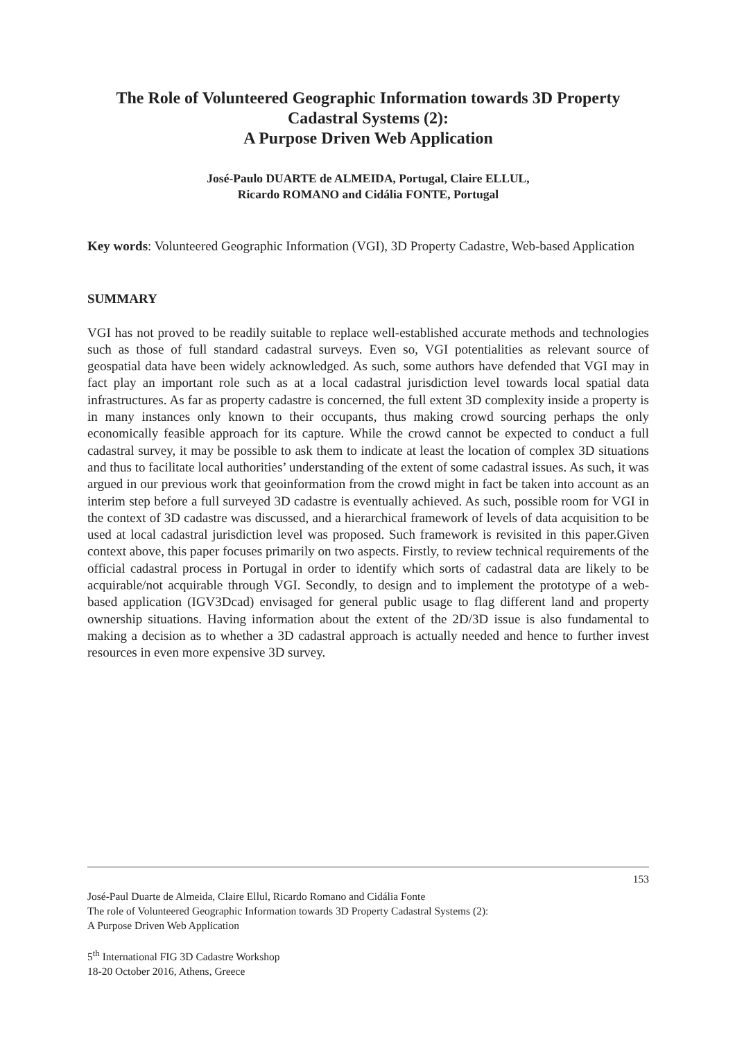The Role of Volunteered Geographic Information towards 3D Property Cadastral Systems (2):
A Purpose Driven Web Application
José-Paulo DUARTE de ALMEIDA, Portugal, Claire ELLUL,
Ricardo ROMANO and Cidália FONTE, Portugal
Key words: Volunteered Geographic Information (VGI), 3D Property Cadastre, Web-based Application
SUMMARY
VGI has not proved to be readily suitable to replace well-established accurate methods and technologies such as those of full standard cadastral surveys. Even so, VGI potentialities as relevant source of geospatial data have been widely acknowledged. As such, some authors have defended that VGI may in fact play an important role such as at a local cadastral jurisdiction level towards local spatial data infrastructures. As far as property cadastre is concerned, the full extent 3D complexity inside a property is in many instances only known to their occupants, thus making crowd sourcing perhaps the only economically feasible approach for its capture. While the crowd cannot be expected to conduct a full cadastral survey, it may be possible to ask them to indicate at least the location of complex 3D situations and thus to facilitate local authorities’ understanding of the extent of some cadastral issues. As such, it was argued in our previous work that geoinformation from the crowd might in fact be taken into account as an interim step before a full surveyed 3D cadastre is eventually achieved. As such, possible room for VGI in the context of 3D cadastre was discussed, and a hierarchical framework of levels of data acquisition to be used at local cadastral jurisdiction level was proposed. Such framework is revisited in this paper.Given context above, this paper focuses primarily on two aspects. Firstly, to review technical requirements of the official cadastral process in Portugal in order to identify which sorts of cadastral data are likely to be acquirable/not acquirable through VGI. Secondly, to design and to implement the prototype of a web-based application (IGV3Dcad) envisaged for general public usage to flag different land and property ownership situations. Having information about the extent of the 2D/3D issue is also fundamental to making a decision as to whether a 3D cadastral approach is actually needed and hence to further invest resources in even more expensive 3D survey.
153
José-Paul Duarte de Almeida, Claire Ellul, Ricardo Romano and Cidália Fonte
The role of Volunteered Geographic Information towards 3D Property Cadastral Systems (2):
A Purpose Driven Web Application
5<sup>th</sup> International FIG 3D Cadastre Workshop
18-20 October 2016, Athens, Greece